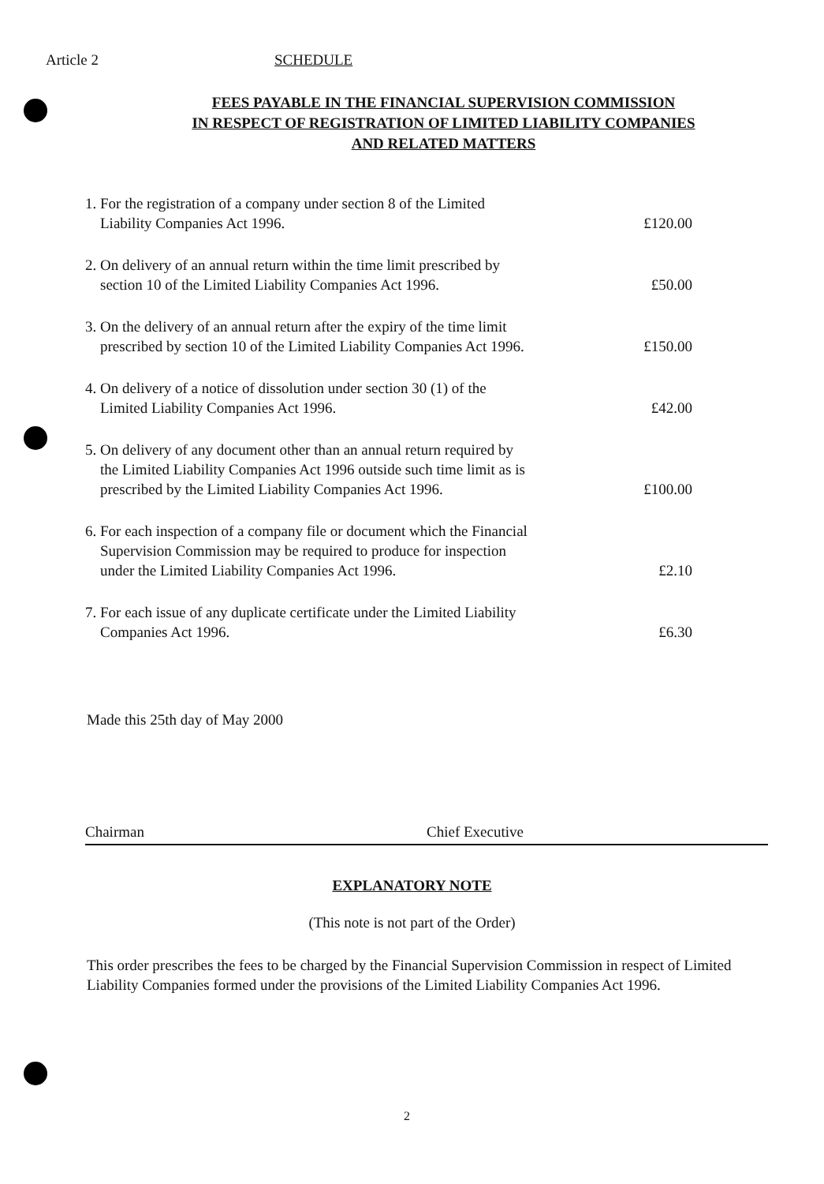Article 2 SCHEDULE
FEES PAYABLE IN THE FINANCIAL SUPERVISION COMMISSION
IN RESPECT OF REGISTRATION OF LIMITED LIABILITY COMPANIES
AND RELATED MATTERS
| 1. For the registration of a company under section 8 of the Limited Liability Companies Act 1996. | £120.00 |
| 2. On delivery of an annual return within the time limit prescribed by section 10 of the Limited Liability Companies Act 1996. | £50.00 |
| 3. On the delivery of an annual return after the expiry of the time limit prescribed by section 10 of the Limited Liability Companies Act 1996. | £150.00 |
| 4. On delivery of a notice of dissolution under section 30 (1) of the Limited Liability Companies Act 1996. | £42.00 |
| 5. On delivery of any document other than an annual return required by the Limited Liability Companies Act 1996 outside such time limit as is prescribed by the Limited Liability Companies Act 1996. | £100.00 |
| 6. For each inspection of a company file or document which the Financial Supervision Commission may be required to produce for inspection under the Limited Liability Companies Act 1996. | £2.10 |
| 7. For each issue of any duplicate certificate under the Limited Liability Companies Act 1996. | £6.30 |
Made this 25th day of May 2000
Chairman Chief Executive
EXPLANATORY NOTE
(This note is not part of the Order)
This order prescribes the fees to be charged by the Financial Supervision Commission in respect of Limited Liability Companies formed under the provisions of the Limited Liability Companies Act 1996.
2